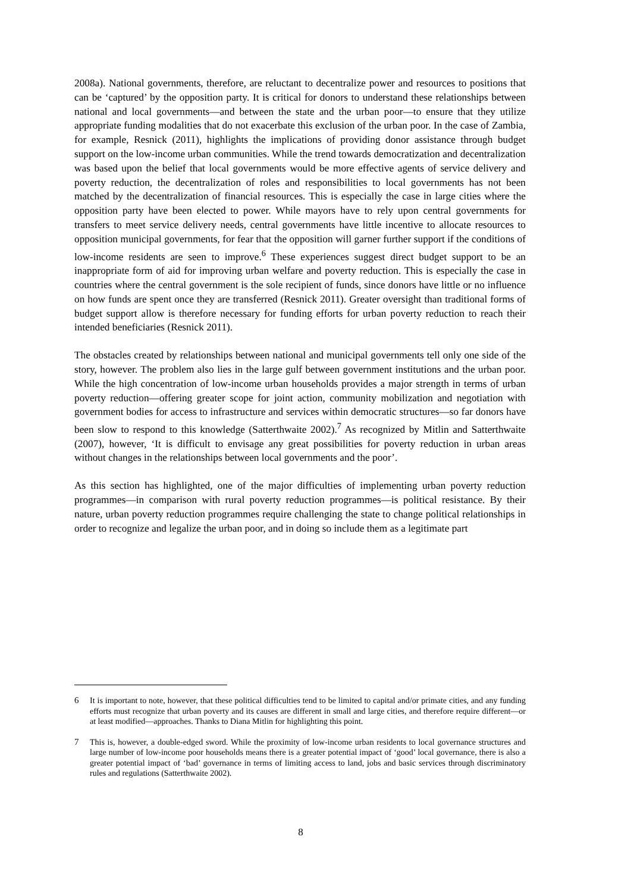2008a). National governments, therefore, are reluctant to decentralize power and resources to positions that can be ‘captured’ by the opposition party. It is critical for donors to understand these relationships between national and local governments—and between the state and the urban poor—to ensure that they utilize appropriate funding modalities that do not exacerbate this exclusion of the urban poor. In the case of Zambia, for example, Resnick (2011), highlights the implications of providing donor assistance through budget support on the low-income urban communities. While the trend towards democratization and decentralization was based upon the belief that local governments would be more effective agents of service delivery and poverty reduction, the decentralization of roles and responsibilities to local governments has not been matched by the decentralization of financial resources. This is especially the case in large cities where the opposition party have been elected to power. While mayors have to rely upon central governments for transfers to meet service delivery needs, central governments have little incentive to allocate resources to opposition municipal governments, for fear that the opposition will garner further support if the conditions of low-income residents are seen to improve.<sup>6</sup> These experiences suggest direct budget support to be an inappropriate form of aid for improving urban welfare and poverty reduction. This is especially the case in countries where the central government is the sole recipient of funds, since donors have little or no influence on how funds are spent once they are transferred (Resnick 2011). Greater oversight than traditional forms of budget support allow is therefore necessary for funding efforts for urban poverty reduction to reach their intended beneficiaries (Resnick 2011).
The obstacles created by relationships between national and municipal governments tell only one side of the story, however. The problem also lies in the large gulf between government institutions and the urban poor. While the high concentration of low-income urban households provides a major strength in terms of urban poverty reduction—offering greater scope for joint action, community mobilization and negotiation with government bodies for access to infrastructure and services within democratic structures—so far donors have been slow to respond to this knowledge (Satterthwaite 2002).<sup>7</sup> As recognized by Mitlin and Satterthwaite (2007), however, ‘It is difficult to envisage any great possibilities for poverty reduction in urban areas without changes in the relationships between local governments and the poor’.
As this section has highlighted, one of the major difficulties of implementing urban poverty reduction programmes—in comparison with rural poverty reduction programmes—is political resistance. By their nature, urban poverty reduction programmes require challenging the state to change political relationships in order to recognize and legalize the urban poor, and in doing so include them as a legitimate part
6 It is important to note, however, that these political difficulties tend to be limited to capital and/or primate cities, and any funding efforts must recognize that urban poverty and its causes are different in small and large cities, and therefore require different—or at least modified—approaches. Thanks to Diana Mitlin for highlighting this point.
7 This is, however, a double-edged sword. While the proximity of low-income urban residents to local governance structures and large number of low-income poor households means there is a greater potential impact of ‘good’ local governance, there is also a greater potential impact of ‘bad’ governance in terms of limiting access to land, jobs and basic services through discriminatory rules and regulations (Satterthwaite 2002).
8